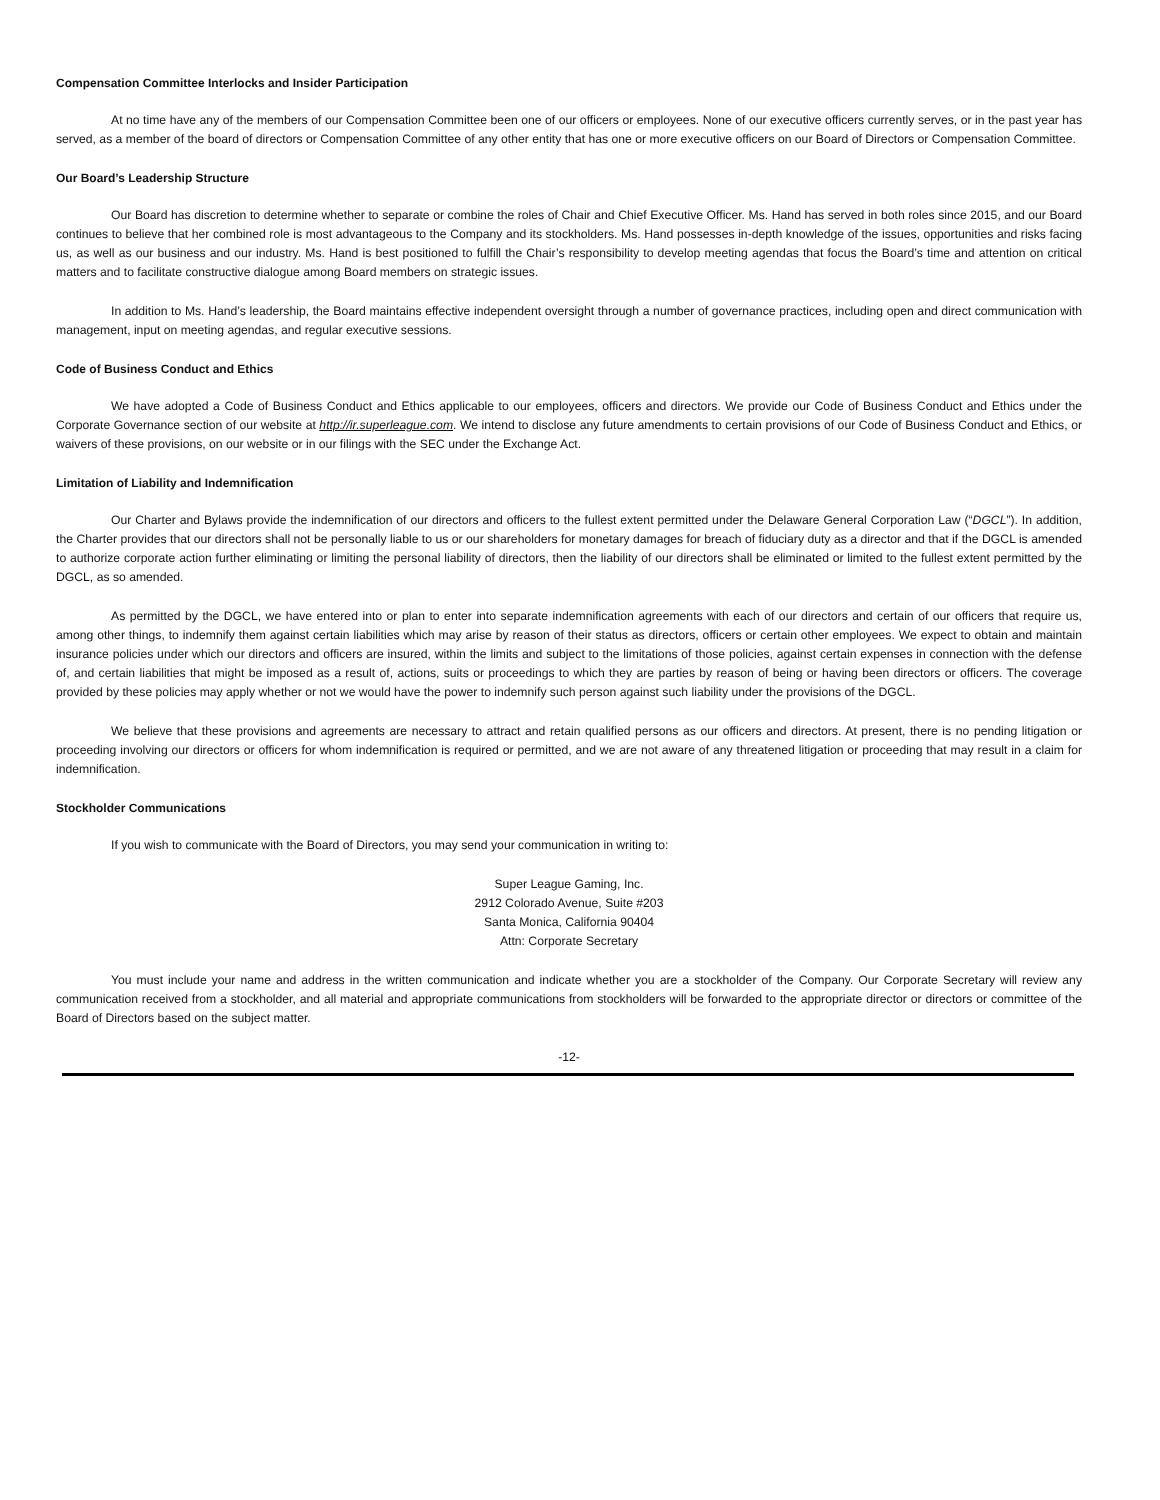Compensation Committee Interlocks and Insider Participation
At no time have any of the members of our Compensation Committee been one of our officers or employees. None of our executive officers currently serves, or in the past year has served, as a member of the board of directors or Compensation Committee of any other entity that has one or more executive officers on our Board of Directors or Compensation Committee.
Our Board’s Leadership Structure
Our Board has discretion to determine whether to separate or combine the roles of Chair and Chief Executive Officer. Ms. Hand has served in both roles since 2015, and our Board continues to believe that her combined role is most advantageous to the Company and its stockholders. Ms. Hand possesses in-depth knowledge of the issues, opportunities and risks facing us, as well as our business and our industry. Ms. Hand is best positioned to fulfill the Chair’s responsibility to develop meeting agendas that focus the Board’s time and attention on critical matters and to facilitate constructive dialogue among Board members on strategic issues.
In addition to Ms. Hand’s leadership, the Board maintains effective independent oversight through a number of governance practices, including open and direct communication with management, input on meeting agendas, and regular executive sessions.
Code of Business Conduct and Ethics
We have adopted a Code of Business Conduct and Ethics applicable to our employees, officers and directors. We provide our Code of Business Conduct and Ethics under the Corporate Governance section of our website at http://ir.superleague.com. We intend to disclose any future amendments to certain provisions of our Code of Business Conduct and Ethics, or waivers of these provisions, on our website or in our filings with the SEC under the Exchange Act.
Limitation of Liability and Indemnification
Our Charter and Bylaws provide the indemnification of our directors and officers to the fullest extent permitted under the Delaware General Corporation Law (“DGCL”). In addition, the Charter provides that our directors shall not be personally liable to us or our shareholders for monetary damages for breach of fiduciary duty as a director and that if the DGCL is amended to authorize corporate action further eliminating or limiting the personal liability of directors, then the liability of our directors shall be eliminated or limited to the fullest extent permitted by the DGCL, as so amended.
As permitted by the DGCL, we have entered into or plan to enter into separate indemnification agreements with each of our directors and certain of our officers that require us, among other things, to indemnify them against certain liabilities which may arise by reason of their status as directors, officers or certain other employees. We expect to obtain and maintain insurance policies under which our directors and officers are insured, within the limits and subject to the limitations of those policies, against certain expenses in connection with the defense of, and certain liabilities that might be imposed as a result of, actions, suits or proceedings to which they are parties by reason of being or having been directors or officers. The coverage provided by these policies may apply whether or not we would have the power to indemnify such person against such liability under the provisions of the DGCL.
We believe that these provisions and agreements are necessary to attract and retain qualified persons as our officers and directors. At present, there is no pending litigation or proceeding involving our directors or officers for whom indemnification is required or permitted, and we are not aware of any threatened litigation or proceeding that may result in a claim for indemnification.
Stockholder Communications
If you wish to communicate with the Board of Directors, you may send your communication in writing to:
Super League Gaming, Inc.
2912 Colorado Avenue, Suite #203
Santa Monica, California 90404
Attn: Corporate Secretary
You must include your name and address in the written communication and indicate whether you are a stockholder of the Company. Our Corporate Secretary will review any communication received from a stockholder, and all material and appropriate communications from stockholders will be forwarded to the appropriate director or directors or committee of the Board of Directors based on the subject matter.
-12-